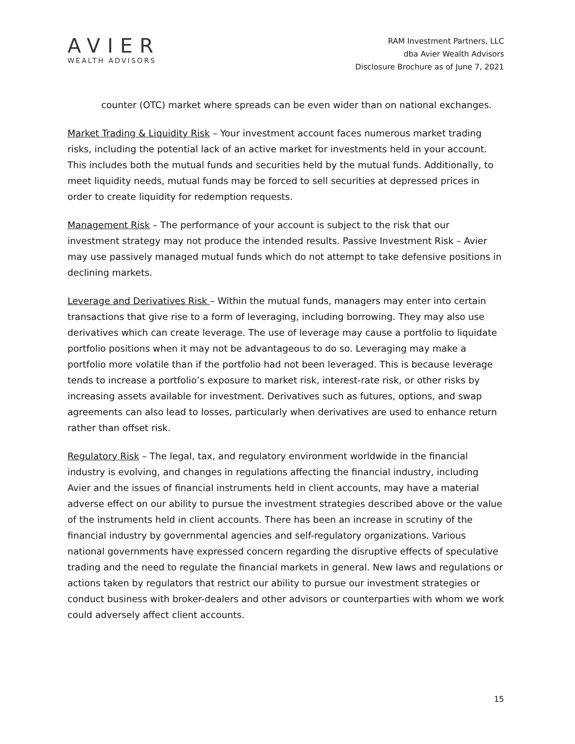AVIER
WEALTH ADVISORS
RAM Investment Partners, LLC
dba Avier Wealth Advisors
Disclosure Brochure as of June 7, 2021
counter (OTC) market where spreads can be even wider than on national exchanges.
Market Trading & Liquidity Risk – Your investment account faces numerous market trading risks, including the potential lack of an active market for investments held in your account. This includes both the mutual funds and securities held by the mutual funds. Additionally, to meet liquidity needs, mutual funds may be forced to sell securities at depressed prices in order to create liquidity for redemption requests.
Management Risk – The performance of your account is subject to the risk that our investment strategy may not produce the intended results. Passive Investment Risk – Avier may use passively managed mutual funds which do not attempt to take defensive positions in declining markets.
Leverage and Derivatives Risk – Within the mutual funds, managers may enter into certain transactions that give rise to a form of leveraging, including borrowing. They may also use derivatives which can create leverage. The use of leverage may cause a portfolio to liquidate portfolio positions when it may not be advantageous to do so. Leveraging may make a portfolio more volatile than if the portfolio had not been leveraged. This is because leverage tends to increase a portfolio’s exposure to market risk, interest-rate risk, or other risks by increasing assets available for investment. Derivatives such as futures, options, and swap agreements can also lead to losses, particularly when derivatives are used to enhance return rather than offset risk.
Regulatory Risk – The legal, tax, and regulatory environment worldwide in the financial industry is evolving, and changes in regulations affecting the financial industry, including Avier and the issues of financial instruments held in client accounts, may have a material adverse effect on our ability to pursue the investment strategies described above or the value of the instruments held in client accounts. There has been an increase in scrutiny of the financial industry by governmental agencies and self-regulatory organizations. Various national governments have expressed concern regarding the disruptive effects of speculative trading and the need to regulate the financial markets in general. New laws and regulations or actions taken by regulators that restrict our ability to pursue our investment strategies or conduct business with broker-dealers and other advisors or counterparties with whom we work could adversely affect client accounts.
15